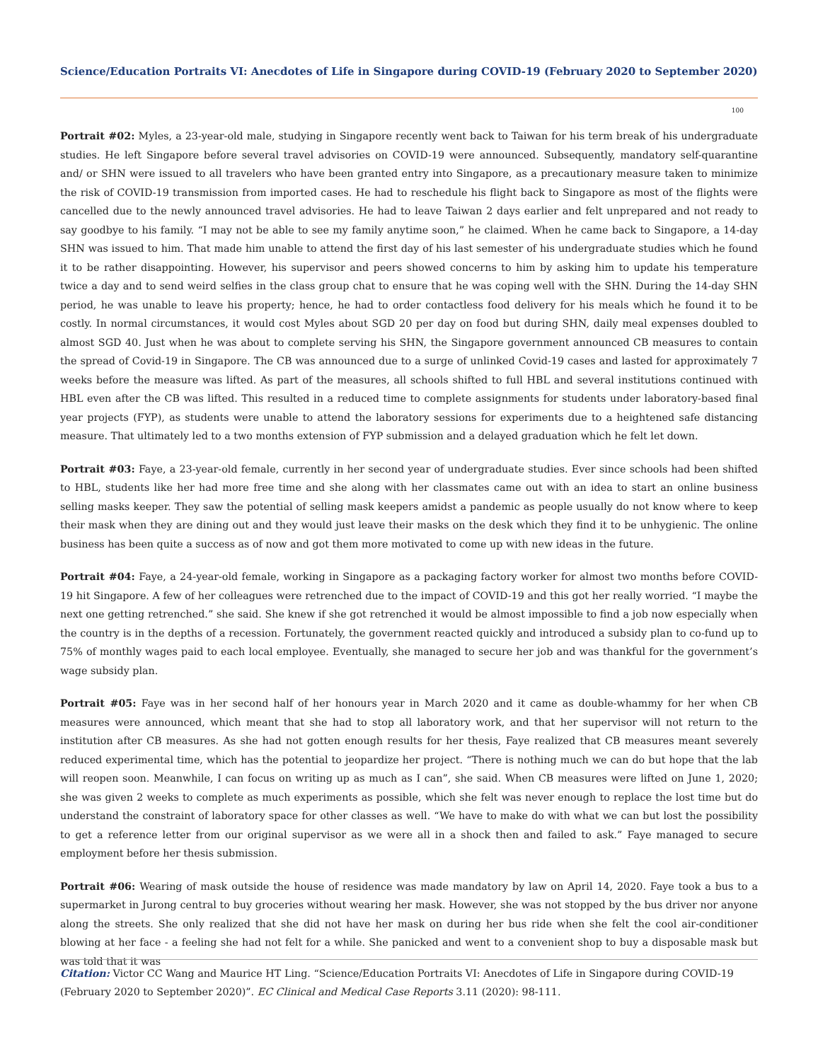Science/Education Portraits VI: Anecdotes of Life in Singapore during COVID-19 (February 2020 to September 2020)
100
Portrait #02: Myles, a 23-year-old male, studying in Singapore recently went back to Taiwan for his term break of his undergraduate studies. He left Singapore before several travel advisories on COVID-19 were announced. Subsequently, mandatory self-quarantine and/ or SHN were issued to all travelers who have been granted entry into Singapore, as a precautionary measure taken to minimize the risk of COVID-19 transmission from imported cases. He had to reschedule his flight back to Singapore as most of the flights were cancelled due to the newly announced travel advisories. He had to leave Taiwan 2 days earlier and felt unprepared and not ready to say goodbye to his family. “I may not be able to see my family anytime soon,” he claimed. When he came back to Singapore, a 14-day SHN was issued to him. That made him unable to attend the first day of his last semester of his undergraduate studies which he found it to be rather disappointing. However, his supervisor and peers showed concerns to him by asking him to update his temperature twice a day and to send weird selfies in the class group chat to ensure that he was coping well with the SHN. During the 14-day SHN period, he was unable to leave his property; hence, he had to order contactless food delivery for his meals which he found it to be costly. In normal circumstances, it would cost Myles about SGD 20 per day on food but during SHN, daily meal expenses doubled to almost SGD 40. Just when he was about to complete serving his SHN, the Singapore government announced CB measures to contain the spread of Covid-19 in Singapore. The CB was announced due to a surge of unlinked Covid-19 cases and lasted for approximately 7 weeks before the measure was lifted. As part of the measures, all schools shifted to full HBL and several institutions continued with HBL even after the CB was lifted. This resulted in a reduced time to complete assignments for students under laboratory-based final year projects (FYP), as students were unable to attend the laboratory sessions for experiments due to a heightened safe distancing measure. That ultimately led to a two months extension of FYP submission and a delayed graduation which he felt let down.
Portrait #03: Faye, a 23-year-old female, currently in her second year of undergraduate studies. Ever since schools had been shifted to HBL, students like her had more free time and she along with her classmates came out with an idea to start an online business selling masks keeper. They saw the potential of selling mask keepers amidst a pandemic as people usually do not know where to keep their mask when they are dining out and they would just leave their masks on the desk which they find it to be unhygienic. The online business has been quite a success as of now and got them more motivated to come up with new ideas in the future.
Portrait #04: Faye, a 24-year-old female, working in Singapore as a packaging factory worker for almost two months before COVID-19 hit Singapore. A few of her colleagues were retrenched due to the impact of COVID-19 and this got her really worried. “I maybe the next one getting retrenched.” she said. She knew if she got retrenched it would be almost impossible to find a job now especially when the country is in the depths of a recession. Fortunately, the government reacted quickly and introduced a subsidy plan to co-fund up to 75% of monthly wages paid to each local employee. Eventually, she managed to secure her job and was thankful for the government’s wage subsidy plan.
Portrait #05: Faye was in her second half of her honours year in March 2020 and it came as double-whammy for her when CB measures were announced, which meant that she had to stop all laboratory work, and that her supervisor will not return to the institution after CB measures. As she had not gotten enough results for her thesis, Faye realized that CB measures meant severely reduced experimental time, which has the potential to jeopardize her project. “There is nothing much we can do but hope that the lab will reopen soon. Meanwhile, I can focus on writing up as much as I can”, she said. When CB measures were lifted on June 1, 2020; she was given 2 weeks to complete as much experiments as possible, which she felt was never enough to replace the lost time but do understand the constraint of laboratory space for other classes as well. “We have to make do with what we can but lost the possibility to get a reference letter from our original supervisor as we were all in a shock then and failed to ask.” Faye managed to secure employment before her thesis submission.
Portrait #06: Wearing of mask outside the house of residence was made mandatory by law on April 14, 2020. Faye took a bus to a supermarket in Jurong central to buy groceries without wearing her mask. However, she was not stopped by the bus driver nor anyone along the streets. She only realized that she did not have her mask on during her bus ride when she felt the cool air-conditioner blowing at her face - a feeling she had not felt for a while. She panicked and went to a convenient shop to buy a disposable mask but was told that it was
Citation: Victor CC Wang and Maurice HT Ling. “Science/Education Portraits VI: Anecdotes of Life in Singapore during COVID-19 (February 2020 to September 2020)”. EC Clinical and Medical Case Reports 3.11 (2020): 98-111.